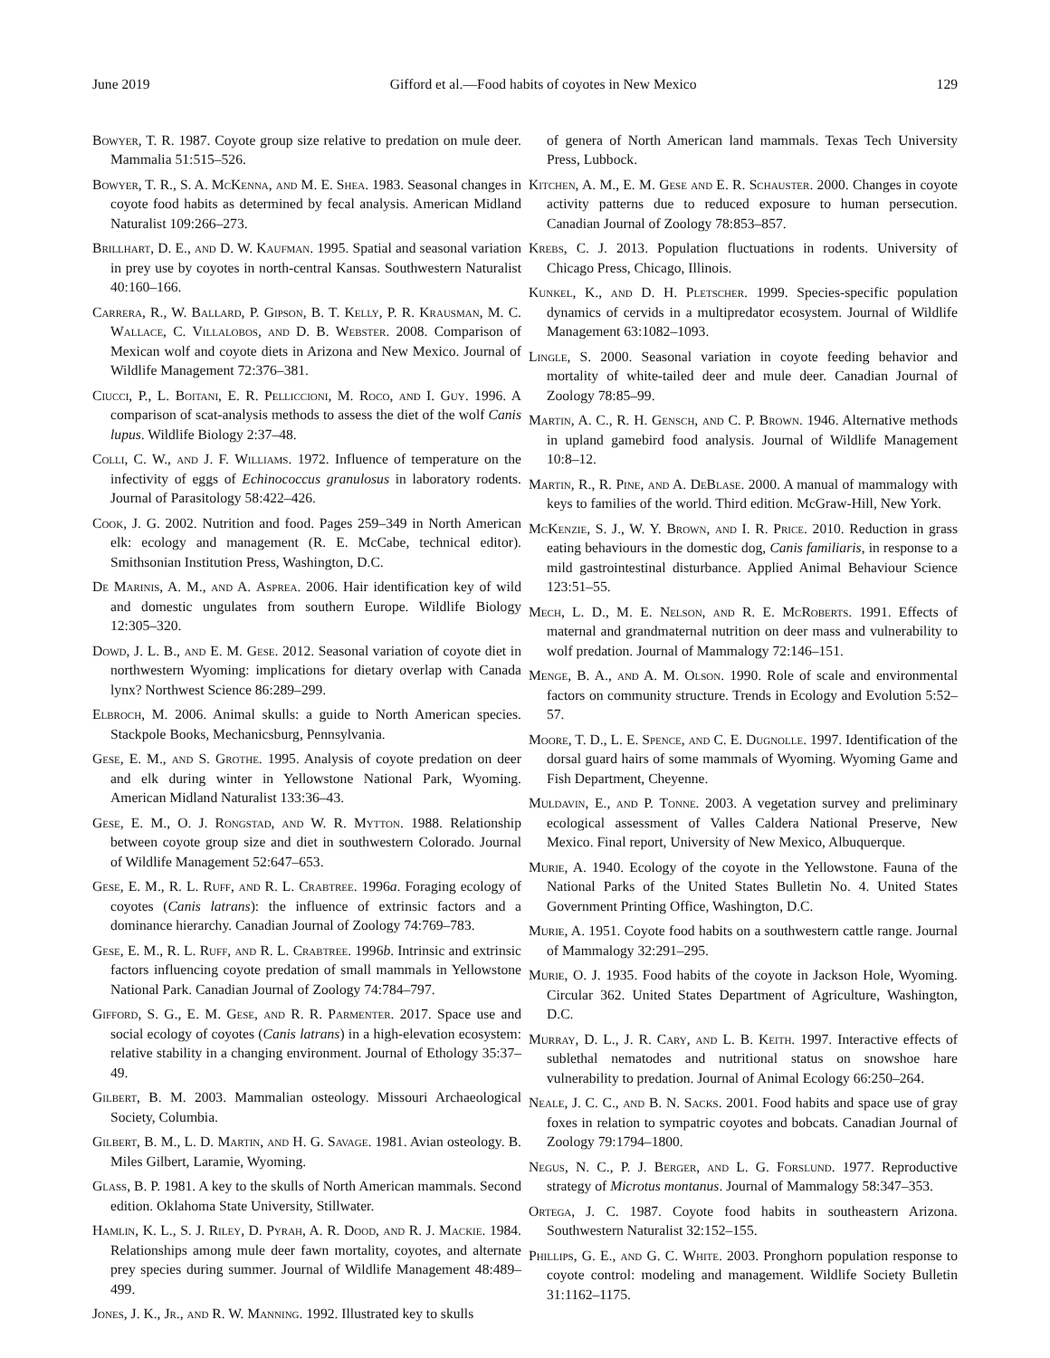June 2019 Gifford et al.—Food habits of coyotes in New Mexico 129
Bowyer, T. R. 1987. Coyote group size relative to predation on mule deer. Mammalia 51:515–526.
Bowyer, T. R., S. A. McKenna, and M. E. Shea. 1983. Seasonal changes in coyote food habits as determined by fecal analysis. American Midland Naturalist 109:266–273.
Brillhart, D. E., and D. W. Kaufman. 1995. Spatial and seasonal variation in prey use by coyotes in north-central Kansas. Southwestern Naturalist 40:160–166.
Carrera, R., W. Ballard, P. Gipson, B. T. Kelly, P. R. Krausman, M. C. Wallace, C. Villalobos, and D. B. Webster. 2008. Comparison of Mexican wolf and coyote diets in Arizona and New Mexico. Journal of Wildlife Management 72:376–381.
Ciucci, P., L. Boitani, E. R. Pelliccioni, M. Roco, and I. Guy. 1996. A comparison of scat-analysis methods to assess the diet of the wolf Canis lupus. Wildlife Biology 2:37–48.
Colli, C. W., and J. F. Williams. 1972. Influence of temperature on the infectivity of eggs of Echinococcus granulosus in laboratory rodents. Journal of Parasitology 58:422–426.
Cook, J. G. 2002. Nutrition and food. Pages 259–349 in North American elk: ecology and management (R. E. McCabe, technical editor). Smithsonian Institution Press, Washington, D.C.
De Marinis, A. M., and A. Asprea. 2006. Hair identification key of wild and domestic ungulates from southern Europe. Wildlife Biology 12:305–320.
Dowd, J. L. B., and E. M. Gese. 2012. Seasonal variation of coyote diet in northwestern Wyoming: implications for dietary overlap with Canada lynx? Northwest Science 86:289–299.
Elbroch, M. 2006. Animal skulls: a guide to North American species. Stackpole Books, Mechanicsburg, Pennsylvania.
Gese, E. M., and S. Grothe. 1995. Analysis of coyote predation on deer and elk during winter in Yellowstone National Park, Wyoming. American Midland Naturalist 133:36–43.
Gese, E. M., O. J. Rongstad, and W. R. Mytton. 1988. Relationship between coyote group size and diet in southwestern Colorado. Journal of Wildlife Management 52:647–653.
Gese, E. M., R. L. Ruff, and R. L. Crabtree. 1996a. Foraging ecology of coyotes (Canis latrans): the influence of extrinsic factors and a dominance hierarchy. Canadian Journal of Zoology 74:769–783.
Gese, E. M., R. L. Ruff, and R. L. Crabtree. 1996b. Intrinsic and extrinsic factors influencing coyote predation of small mammals in Yellowstone National Park. Canadian Journal of Zoology 74:784–797.
Gifford, S. G., E. M. Gese, and R. R. Parmenter. 2017. Space use and social ecology of coyotes (Canis latrans) in a high-elevation ecosystem: relative stability in a changing environment. Journal of Ethology 35:37–49.
Gilbert, B. M. 2003. Mammalian osteology. Missouri Archaeological Society, Columbia.
Gilbert, B. M., L. D. Martin, and H. G. Savage. 1981. Avian osteology. B. Miles Gilbert, Laramie, Wyoming.
Glass, B. P. 1981. A key to the skulls of North American mammals. Second edition. Oklahoma State University, Stillwater.
Hamlin, K. L., S. J. Riley, D. Pyrah, A. R. Dood, and R. J. Mackie. 1984. Relationships among mule deer fawn mortality, coyotes, and alternate prey species during summer. Journal of Wildlife Management 48:489–499.
Jones, J. K., Jr., and R. W. Manning. 1992. Illustrated key to skulls
of genera of North American land mammals. Texas Tech University Press, Lubbock.
Kitchen, A. M., E. M. Gese and E. R. Schauster. 2000. Changes in coyote activity patterns due to reduced exposure to human persecution. Canadian Journal of Zoology 78:853–857.
Krebs, C. J. 2013. Population fluctuations in rodents. University of Chicago Press, Chicago, Illinois.
Kunkel, K., and D. H. Pletscher. 1999. Species-specific population dynamics of cervids in a multipredator ecosystem. Journal of Wildlife Management 63:1082–1093.
Lingle, S. 2000. Seasonal variation in coyote feeding behavior and mortality of white-tailed deer and mule deer. Canadian Journal of Zoology 78:85–99.
Martin, A. C., R. H. Gensch, and C. P. Brown. 1946. Alternative methods in upland gamebird food analysis. Journal of Wildlife Management 10:8–12.
Martin, R., R. Pine, and A. DeBlase. 2000. A manual of mammalogy with keys to families of the world. Third edition. McGraw-Hill, New York.
McKenzie, S. J., W. Y. Brown, and I. R. Price. 2010. Reduction in grass eating behaviours in the domestic dog, Canis familiaris, in response to a mild gastrointestinal disturbance. Applied Animal Behaviour Science 123:51–55.
Mech, L. D., M. E. Nelson, and R. E. McRoberts. 1991. Effects of maternal and grandmaternal nutrition on deer mass and vulnerability to wolf predation. Journal of Mammalogy 72:146–151.
Menge, B. A., and A. M. Olson. 1990. Role of scale and environmental factors on community structure. Trends in Ecology and Evolution 5:52–57.
Moore, T. D., L. E. Spence, and C. E. Dugnolle. 1997. Identification of the dorsal guard hairs of some mammals of Wyoming. Wyoming Game and Fish Department, Cheyenne.
Muldavin, E., and P. Tonne. 2003. A vegetation survey and preliminary ecological assessment of Valles Caldera National Preserve, New Mexico. Final report, University of New Mexico, Albuquerque.
Murie, A. 1940. Ecology of the coyote in the Yellowstone. Fauna of the National Parks of the United States Bulletin No. 4. United States Government Printing Office, Washington, D.C.
Murie, A. 1951. Coyote food habits on a southwestern cattle range. Journal of Mammalogy 32:291–295.
Murie, O. J. 1935. Food habits of the coyote in Jackson Hole, Wyoming. Circular 362. United States Department of Agriculture, Washington, D.C.
Murray, D. L., J. R. Cary, and L. B. Keith. 1997. Interactive effects of sublethal nematodes and nutritional status on snowshoe hare vulnerability to predation. Journal of Animal Ecology 66:250–264.
Neale, J. C. C., and B. N. Sacks. 2001. Food habits and space use of gray foxes in relation to sympatric coyotes and bobcats. Canadian Journal of Zoology 79:1794–1800.
Negus, N. C., P. J. Berger, and L. G. Forslund. 1977. Reproductive strategy of Microtus montanus. Journal of Mammalogy 58:347–353.
Ortega, J. C. 1987. Coyote food habits in southeastern Arizona. Southwestern Naturalist 32:152–155.
Phillips, G. E., and G. C. White. 2003. Pronghorn population response to coyote control: modeling and management. Wildlife Society Bulletin 31:1162–1175.